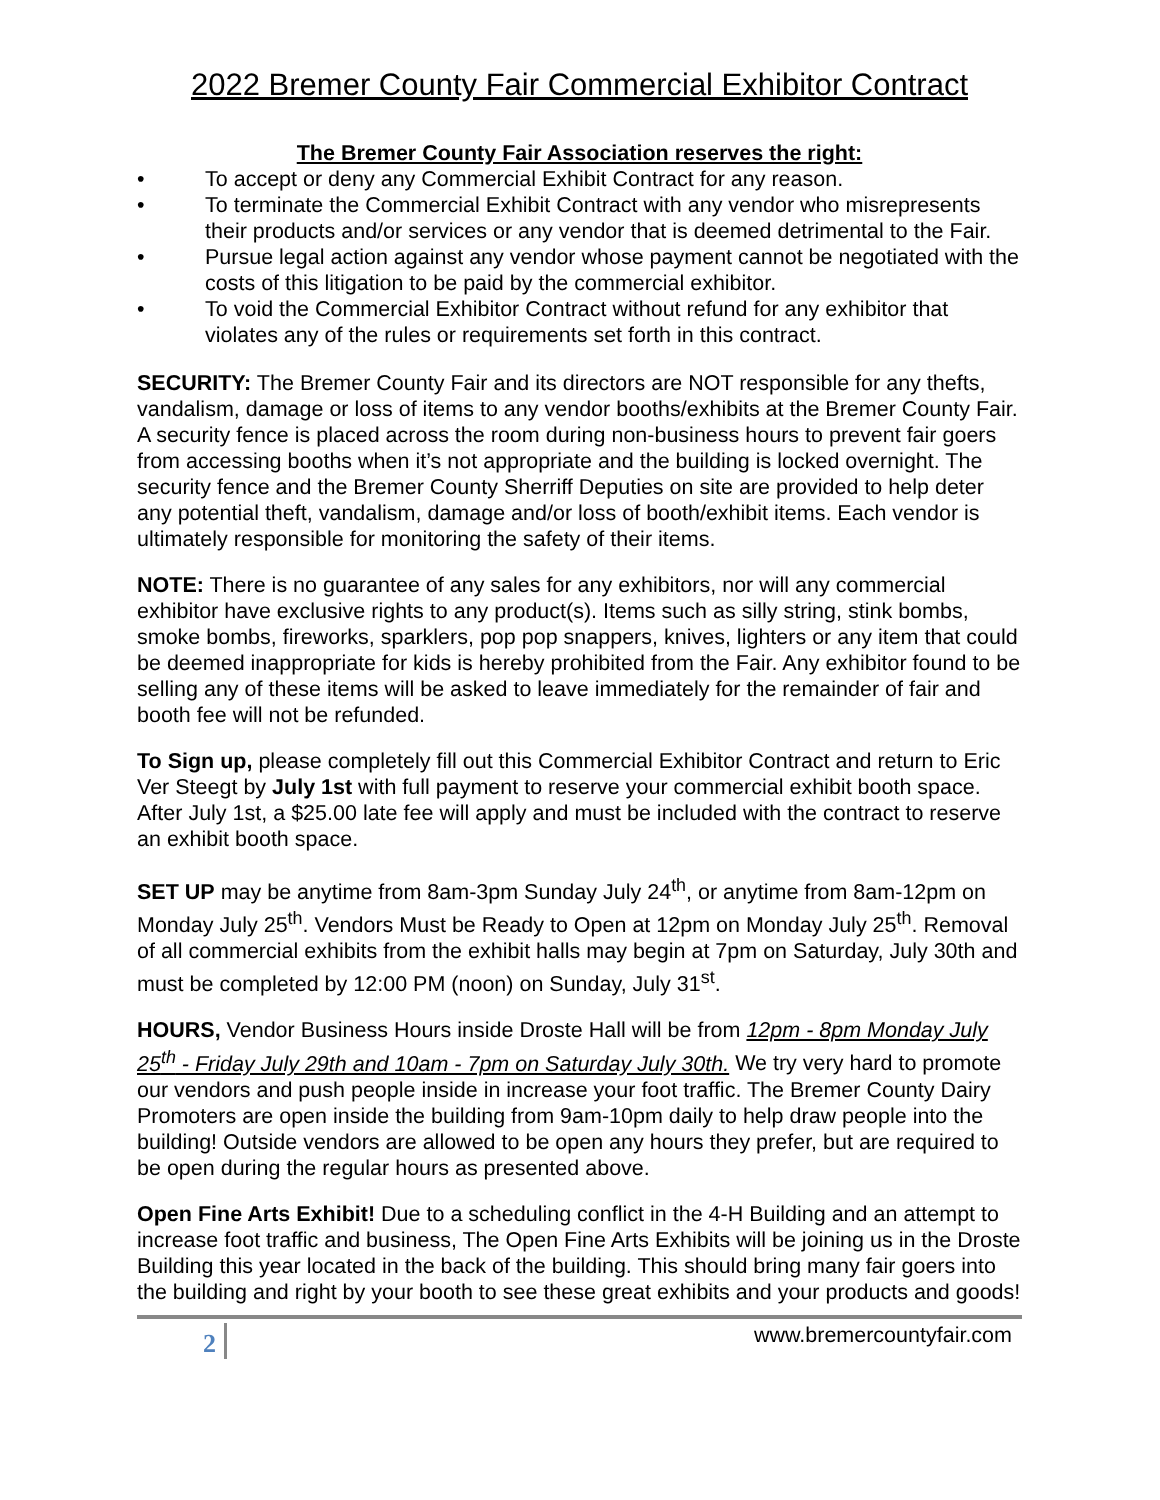2022 Bremer County Fair Commercial Exhibitor Contract
The Bremer County Fair Association reserves the right:
• To accept or deny any Commercial Exhibit Contract for any reason.
• To terminate the Commercial Exhibit Contract with any vendor who misrepresents their products and/or services or any vendor that is deemed detrimental to the Fair.
• Pursue legal action against any vendor whose payment cannot be negotiated with the costs of this litigation to be paid by the commercial exhibitor.
• To void the Commercial Exhibitor Contract without refund for any exhibitor that violates any of the rules or requirements set forth in this contract.
SECURITY: The Bremer County Fair and its directors are NOT responsible for any thefts, vandalism, damage or loss of items to any vendor booths/exhibits at the Bremer County Fair. A security fence is placed across the room during non-business hours to prevent fair goers from accessing booths when it’s not appropriate and the building is locked overnight. The security fence and the Bremer County Sherriff Deputies on site are provided to help deter any potential theft, vandalism, damage and/or loss of booth/exhibit items. Each vendor is ultimately responsible for monitoring the safety of their items.
NOTE: There is no guarantee of any sales for any exhibitors, nor will any commercial exhibitor have exclusive rights to any product(s). Items such as silly string, stink bombs, smoke bombs, fireworks, sparklers, pop pop snappers, knives, lighters or any item that could be deemed inappropriate for kids is hereby prohibited from the Fair. Any exhibitor found to be selling any of these items will be asked to leave immediately for the remainder of fair and booth fee will not be refunded.
To Sign up, please completely fill out this Commercial Exhibitor Contract and return to Eric Ver Steegt by July 1st with full payment to reserve your commercial exhibit booth space. After July 1st, a $25.00 late fee will apply and must be included with the contract to reserve an exhibit booth space.
SET UP may be anytime from 8am-3pm Sunday July 24<sup>th</sup>, or anytime from 8am-12pm on Monday July 25<sup>th</sup>. Vendors Must be Ready to Open at 12pm on Monday July 25<sup>th</sup>. Removal of all commercial exhibits from the exhibit halls may begin at 7pm on Saturday, July 30th and must be completed by 12:00 PM (noon) on Sunday, July 31<sup>st</sup>.
HOURS, Vendor Business Hours inside Droste Hall will be from 12pm - 8pm Monday July 25<sup>th</sup> - Friday July 29th and 10am - 7pm on Saturday July 30th. We try very hard to promote our vendors and push people inside in increase your foot traffic. The Bremer County Dairy Promoters are open inside the building from 9am-10pm daily to help draw people into the building! Outside vendors are allowed to be open any hours they prefer, but are required to be open during the regular hours as presented above.
Open Fine Arts Exhibit! Due to a scheduling conflict in the 4-H Building and an attempt to increase foot traffic and business, The Open Fine Arts Exhibits will be joining us in the Droste Building this year located in the back of the building. This should bring many fair goers into the building and right by your booth to see these great exhibits and your products and goods!
2 www.bremercountyfair.com